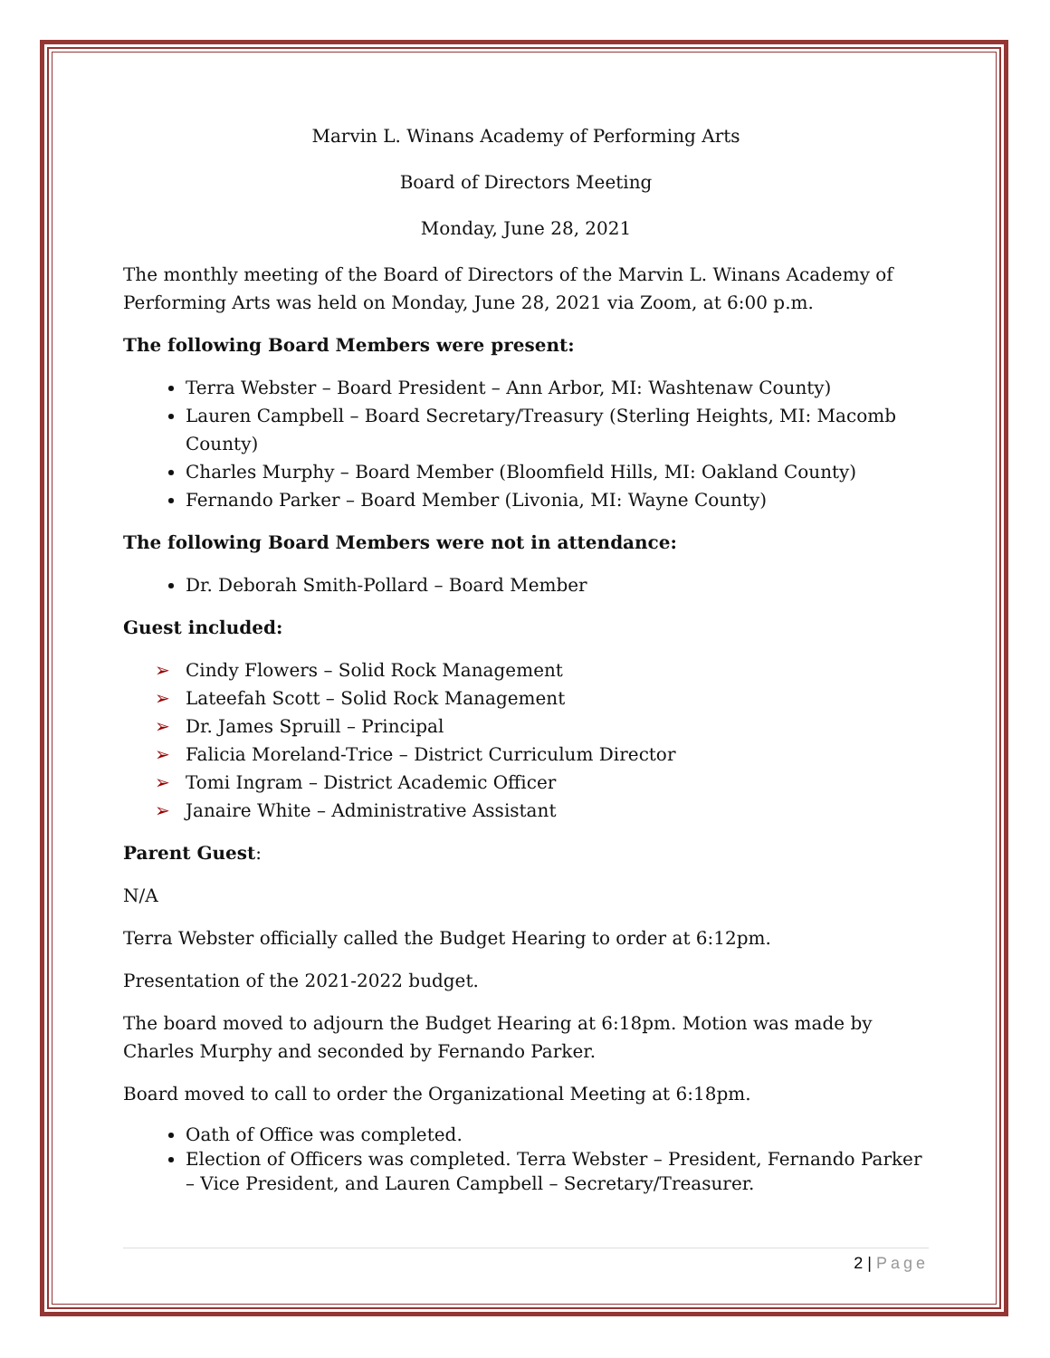Marvin L. Winans Academy of Performing Arts
Board of Directors Meeting
Monday, June 28, 2021
The monthly meeting of the Board of Directors of the Marvin L. Winans Academy of Performing Arts was held on Monday, June 28, 2021 via Zoom, at 6:00 p.m.
The following Board Members were present:
Terra Webster – Board President – Ann Arbor, MI: Washtenaw County)
Lauren Campbell – Board Secretary/Treasury (Sterling Heights, MI: Macomb County)
Charles Murphy – Board Member (Bloomfield Hills, MI: Oakland County)
Fernando Parker – Board Member (Livonia, MI: Wayne County)
The following Board Members were not in attendance:
Dr. Deborah Smith-Pollard – Board Member
Guest included:
Cindy Flowers – Solid Rock Management
Lateefah Scott – Solid Rock Management
Dr. James Spruill – Principal
Falicia Moreland-Trice – District Curriculum Director
Tomi Ingram – District Academic Officer
Janaire White – Administrative Assistant
Parent Guest:
N/A
Terra Webster officially called the Budget Hearing to order at 6:12pm.
Presentation of the 2021-2022 budget.
The board moved to adjourn the Budget Hearing at 6:18pm. Motion was made by Charles Murphy and seconded by Fernando Parker.
Board moved to call to order the Organizational Meeting at 6:18pm.
Oath of Office was completed.
Election of Officers was completed. Terra Webster – President, Fernando Parker – Vice President, and Lauren Campbell – Secretary/Treasurer.
2 | Page